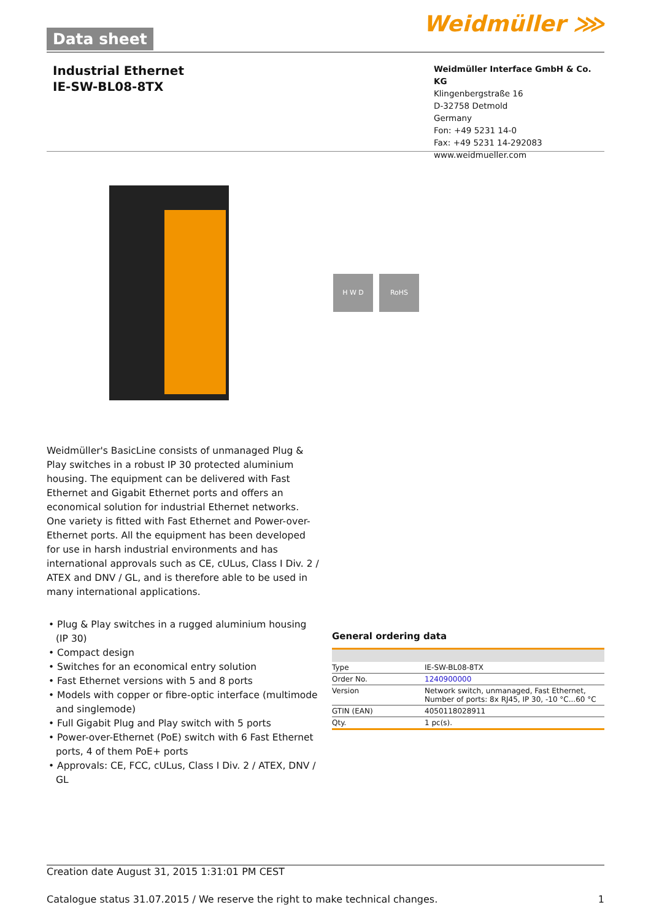Data sheet Weidmüller ⋙
Industrial Ethernet
IE-SW-BL08-8TX
Weidmüller Interface GmbH & Co. KG
Klingenbergstraße 16
D-32758 Detmold
Germany
Fon: +49 5231 14-0
Fax: +49 5231 14-292083
www.weidmueller.com
H W D RoHS
Weidmüller's BasicLine consists of unmanaged Plug & Play switches in a robust IP 30 protected aluminium housing. The equipment can be delivered with Fast Ethernet and Gigabit Ethernet ports and offers an economical solution for industrial Ethernet networks. One variety is fitted with Fast Ethernet and Power-over-Ethernet ports. All the equipment has been developed for use in harsh industrial environments and has international approvals such as CE, cULus, Class I Div. 2 / ATEX and DNV / GL, and is therefore able to be used in many international applications.
• Plug & Play switches in a rugged aluminium housing (IP 30)
• Compact design
• Switches for an economical entry solution
• Fast Ethernet versions with 5 and 8 ports
• Models with copper or fibre-optic interface (multimode and singlemode)
• Full Gigabit Plug and Play switch with 5 ports
• Power-over-Ethernet (PoE) switch with 6 Fast Ethernet ports, 4 of them PoE+ ports
• Approvals: CE, FCC, cULus, Class I Div. 2 / ATEX, DNV / GL
General ordering data
| Type | IE-SW-BL08-8TX |
| Order No. | 1240900000 |
| Version | Network switch, unmanaged, Fast Ethernet, Number of ports: 8x RJ45, IP 30, -10 °C...60 °C |
| GTIN (EAN) | 4050118028911 |
| Qty. | 1 pc(s). |
Creation date August 31, 2015 1:31:01 PM CEST
Catalogue status 31.07.2015 / We reserve the right to make technical changes. 1